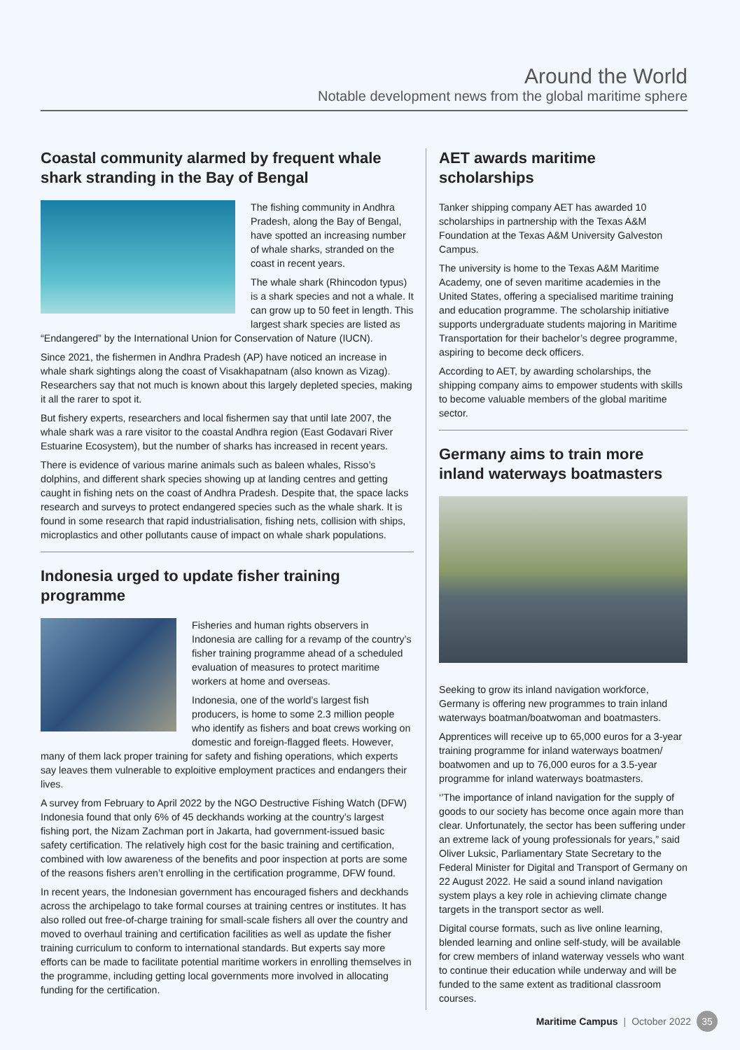Around the World
Notable development news from the global maritime sphere
Coastal community alarmed by frequent whale shark stranding in the Bay of Bengal
The fishing community in Andhra Pradesh, along the Bay of Bengal, have spotted an increasing number of whale sharks, stranded on the coast in recent years.
The whale shark (Rhincodon typus) is a shark species and not a whale. It can grow up to 50 feet in length. This largest shark species are listed as “Endangered” by the International Union for Conservation of Nature (IUCN).
Since 2021, the fishermen in Andhra Pradesh (AP) have noticed an increase in whale shark sightings along the coast of Visakhapatnam (also known as Vizag). Researchers say that not much is known about this largely depleted species, making it all the rarer to spot it.
But fishery experts, researchers and local fishermen say that until late 2007, the whale shark was a rare visitor to the coastal Andhra region (East Godavari River Estuarine Ecosystem), but the number of sharks has increased in recent years.
There is evidence of various marine animals such as baleen whales, Risso’s dolphins, and different shark species showing up at landing centres and getting caught in fishing nets on the coast of Andhra Pradesh. Despite that, the space lacks research and surveys to protect endangered species such as the whale shark. It is found in some research that rapid industrialisation, fishing nets, collision with ships, microplastics and other pollutants cause of impact on whale shark populations.
Indonesia urged to update fisher training programme
Fisheries and human rights observers in Indonesia are calling for a revamp of the country’s fisher training programme ahead of a scheduled evaluation of measures to protect maritime workers at home and overseas.
Indonesia, one of the world’s largest fish producers, is home to some 2.3 million people who identify as fishers and boat crews working on domestic and foreign-flagged fleets. However, many of them lack proper training for safety and fishing operations, which experts say leaves them vulnerable to exploitive employment practices and endangers their lives.
A survey from February to April 2022 by the NGO Destructive Fishing Watch (DFW) Indonesia found that only 6% of 45 deckhands working at the country’s largest fishing port, the Nizam Zachman port in Jakarta, had government-issued basic safety certification. The relatively high cost for the basic training and certification, combined with low awareness of the benefits and poor inspection at ports are some of the reasons fishers aren’t enrolling in the certification programme, DFW found.
In recent years, the Indonesian government has encouraged fishers and deckhands across the archipelago to take formal courses at training centres or institutes. It has also rolled out free-of-charge training for small-scale fishers all over the country and moved to overhaul training and certification facilities as well as update the fisher training curriculum to conform to international standards. But experts say more efforts can be made to facilitate potential maritime workers in enrolling themselves in the programme, including getting local governments more involved in allocating funding for the certification.
AET awards maritime scholarships
Tanker shipping company AET has awarded 10 scholarships in partnership with the Texas A&M Foundation at the Texas A&M University Galveston Campus.
The university is home to the Texas A&M Maritime Academy, one of seven maritime academies in the United States, offering a specialised maritime training and education programme. The scholarship initiative supports undergraduate students majoring in Maritime Transportation for their bachelor’s degree programme, aspiring to become deck officers.
According to AET, by awarding scholarships, the shipping company aims to empower students with skills to become valuable members of the global maritime sector.
Germany aims to train more inland waterways boatmasters
Seeking to grow its inland navigation workforce, Germany is offering new programmes to train inland waterways boatman/boatwoman and boatmasters.
Apprentices will receive up to 65,000 euros for a 3-year training programme for inland waterways boatmen/ boatwomen and up to 76,000 euros for a 3.5-year programme for inland waterways boatmasters.
‘’The importance of inland navigation for the supply of goods to our society has become once again more than clear. Unfortunately, the sector has been suffering under an extreme lack of young professionals for years,” said Oliver Luksic, Parliamentary State Secretary to the Federal Minister for Digital and Transport of Germany on 22 August 2022. He said a sound inland navigation system plays a key role in achieving climate change targets in the transport sector as well.
Digital course formats, such as live online learning, blended learning and online self-study, will be available for crew members of inland waterway vessels who want to continue their education while underway and will be funded to the same extent as traditional classroom courses.
Maritime Campus | October 2022 35